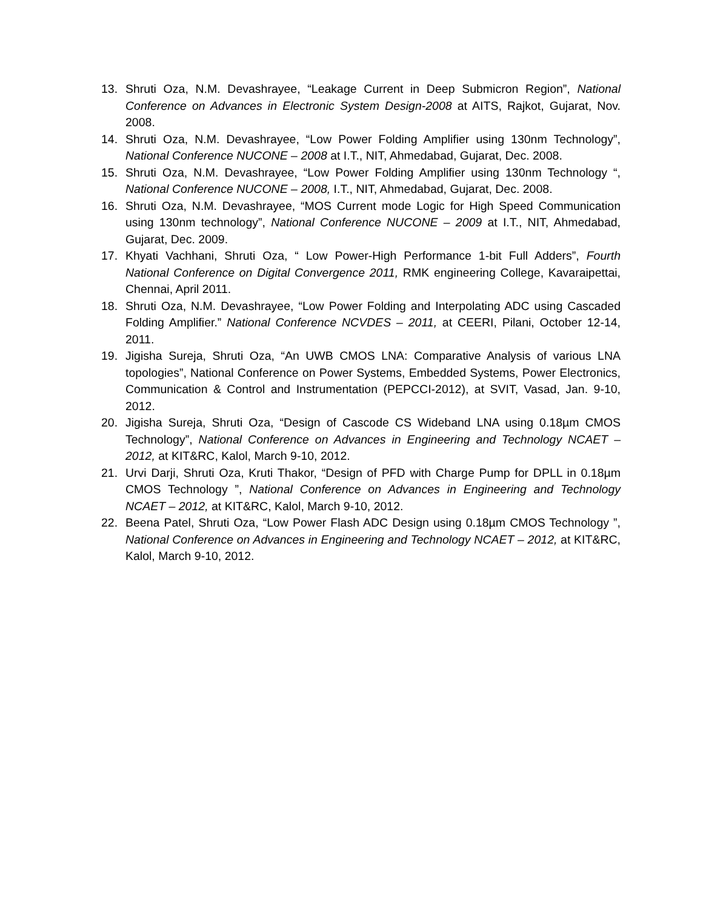13. Shruti Oza, N.M. Devashrayee, “Leakage Current in Deep Submicron Region”, National Conference on Advances in Electronic System Design-2008 at AITS, Rajkot, Gujarat, Nov. 2008.
14. Shruti Oza, N.M. Devashrayee, “Low Power Folding Amplifier using 130nm Technology”, National Conference NUCONE – 2008 at I.T., NIT, Ahmedabad, Gujarat, Dec. 2008.
15. Shruti Oza, N.M. Devashrayee, “Low Power Folding Amplifier using 130nm Technology “, National Conference NUCONE – 2008, I.T., NIT, Ahmedabad, Gujarat, Dec. 2008.
16. Shruti Oza, N.M. Devashrayee, “MOS Current mode Logic for High Speed Communication using 130nm technology”, National Conference NUCONE – 2009 at I.T., NIT, Ahmedabad, Gujarat, Dec. 2009.
17. Khyati Vachhani, Shruti Oza, “ Low Power-High Performance 1-bit Full Adders”, Fourth National Conference on Digital Convergence 2011, RMK engineering College, Kavaraipettai, Chennai, April 2011.
18. Shruti Oza, N.M. Devashrayee, “Low Power Folding and Interpolating ADC using Cascaded Folding Amplifier.” National Conference NCVDES – 2011, at CEERI, Pilani, October 12-14, 2011.
19. Jigisha Sureja, Shruti Oza, “An UWB CMOS LNA: Comparative Analysis of various LNA topologies”, National Conference on Power Systems, Embedded Systems, Power Electronics, Communication & Control and Instrumentation (PEPCCI-2012), at SVIT, Vasad, Jan. 9-10, 2012.
20. Jigisha Sureja, Shruti Oza, “Design of Cascode CS Wideband LNA using 0.18µm CMOS Technology”, National Conference on Advances in Engineering and Technology NCAET – 2012, at KIT&RC, Kalol, March 9-10, 2012.
21. Urvi Darji, Shruti Oza, Kruti Thakor, “Design of PFD with Charge Pump for DPLL in 0.18µm CMOS Technology ”, National Conference on Advances in Engineering and Technology NCAET – 2012, at KIT&RC, Kalol, March 9-10, 2012.
22. Beena Patel, Shruti Oza, “Low Power Flash ADC Design using 0.18µm CMOS Technology ”, National Conference on Advances in Engineering and Technology NCAET – 2012, at KIT&RC, Kalol, March 9-10, 2012.